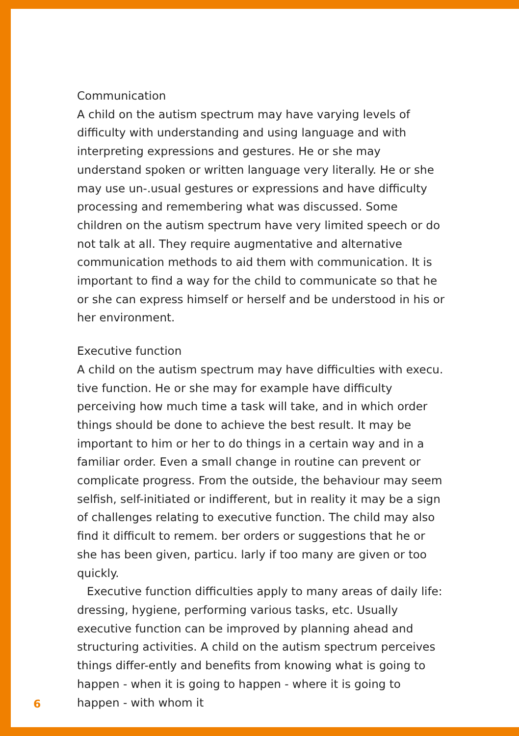Communication
A child on the autism spectrum may have varying levels of difficulty with understanding and using language and with interpreting expressions and gestures. He or she may understand spoken or written language very literally. He or she may use un-.usual gestures or expressions and have difficulty processing and remembering what was discussed. Some children on the autism spectrum have very limited speech or do not talk at all. They require augmentative and alternative communication methods to aid them with communication. It is important to find a way for the child to communicate so that he or she can express himself or herself and be understood in his or her environment.
Executive function
A child on the autism spectrum may have difficulties with execu. tive function. He or she may for example have difficulty perceiving how much time a task will take, and in which order things should be done to achieve the best result. It may be important to him or her to do things in a certain way and in a familiar order. Even a small change in routine can prevent or complicate progress. From the outside, the behaviour may seem selfish, self-initiated or indifferent, but in reality it may be a sign of challenges relating to executive function. The child may also find it difficult to remem. ber orders or suggestions that he or she has been given, particu. larly if too many are given or too quickly.
Executive function difficulties apply to many areas of daily life: dressing, hygiene, performing various tasks, etc. Usually executive function can be improved by planning ahead and structuring activities. A child on the autism spectrum perceives things differ-ently and benefits from knowing what is going to happen - when it is going to happen - where it is going to happen - with whom it
6